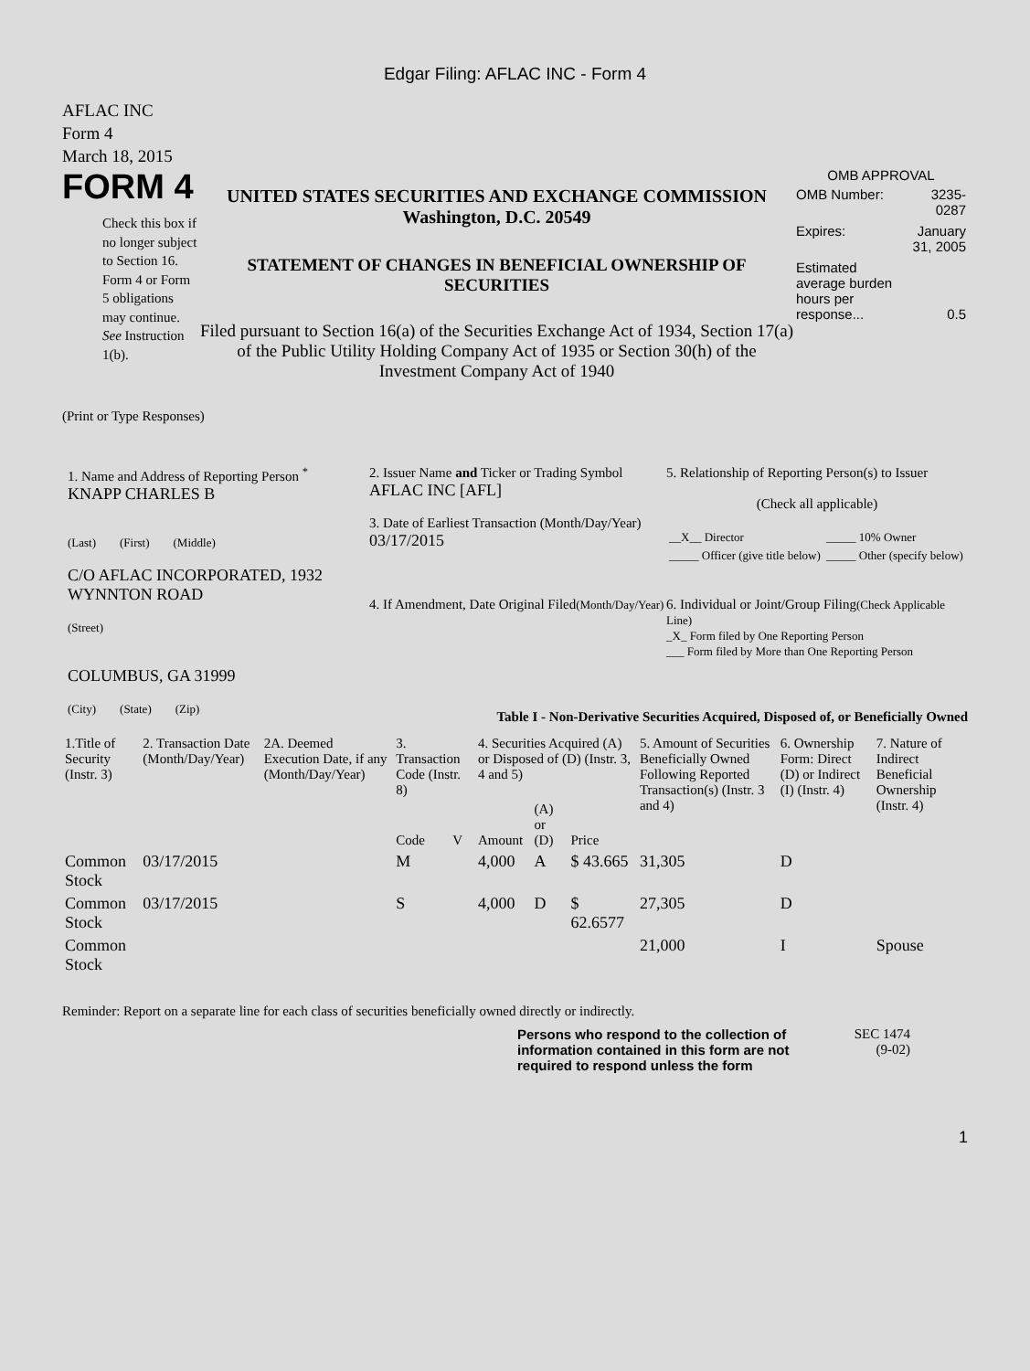Edgar Filing: AFLAC INC - Form 4
AFLAC INC
Form 4
March 18, 2015
FORM 4
Check this box if no longer subject to Section 16. Form 4 or Form 5 obligations may continue. See Instruction 1(b).
UNITED STATES SECURITIES AND EXCHANGE COMMISSION
Washington, D.C. 20549
STATEMENT OF CHANGES IN BENEFICIAL OWNERSHIP OF SECURITIES
Filed pursuant to Section 16(a) of the Securities Exchange Act of 1934, Section 17(a) of the Public Utility Holding Company Act of 1935 or Section 30(h) of the Investment Company Act of 1940
OMB APPROVAL
| OMB Number: | 3235-0287 |
| Expires: | January 31, 2005 |
| Estimated average burden hours per response... | 0.5 |
(Print or Type Responses)
1. Name and Address of Reporting Person <sup>*</sup>
KNAPP CHARLES B
(Last) (First) (Middle)
C/O AFLAC INCORPORATED, 1932 WYNNTON ROAD
(Street)
COLUMBUS, GA 31999
(City) (State) (Zip)
2. Issuer Name and Ticker or Trading Symbol
AFLAC INC [AFL]
3. Date of Earliest Transaction (Month/Day/Year)
03/17/2015
4. If Amendment, Date Original Filed(Month/Day/Year)
5. Relationship of Reporting Person(s) to Issuer
(Check all applicable)
| __X__ Director | _____ 10% Owner |
| _____ Officer (give title below) | _____ Other (specify below) |
6. Individual or Joint/Group Filing(Check Applicable Line)
_X_ Form filed by One Reporting Person
___ Form filed by More than One Reporting Person
Table I - Non-Derivative Securities Acquired, Disposed of, or Beneficially Owned
| 1.Title of Security (Instr. 3) | 2. Transaction Date (Month/Day/Year) | 2A. Deemed Execution Date, if any (Month/Day/Year) | 3. Transaction Code (Instr. 8) | | 4. Securities Acquired (A) or Disposed of (D) (Instr. 3, 4 and 5) | | | 5. Amount of Securities Beneficially Owned Following Reported Transaction(s) (Instr. 3 and 4) | 6. Ownership Form: Direct (D) or Indirect (I) (Instr. 4) | 7. Nature of Indirect Beneficial Ownership (Instr. 4) |
| --- | --- | --- | --- | --- | --- | --- | --- | --- | --- | --- |
| | | | Code | V | Amount | (A) or (D) | Price | | | |
| Common Stock | 03/17/2015 | | M | | 4,000 | A | $ 43.665 | 31,305 | D | |
| Common Stock | 03/17/2015 | | S | | 4,000 | D | $ 62.6577 | 27,305 | D | |
| Common Stock | | | | | | | | 21,000 | I | Spouse |
Reminder: Report on a separate line for each class of securities beneficially owned directly or indirectly.
Persons who respond to the collection of information contained in this form are not required to respond unless the form
SEC 1474 (9-02)
1